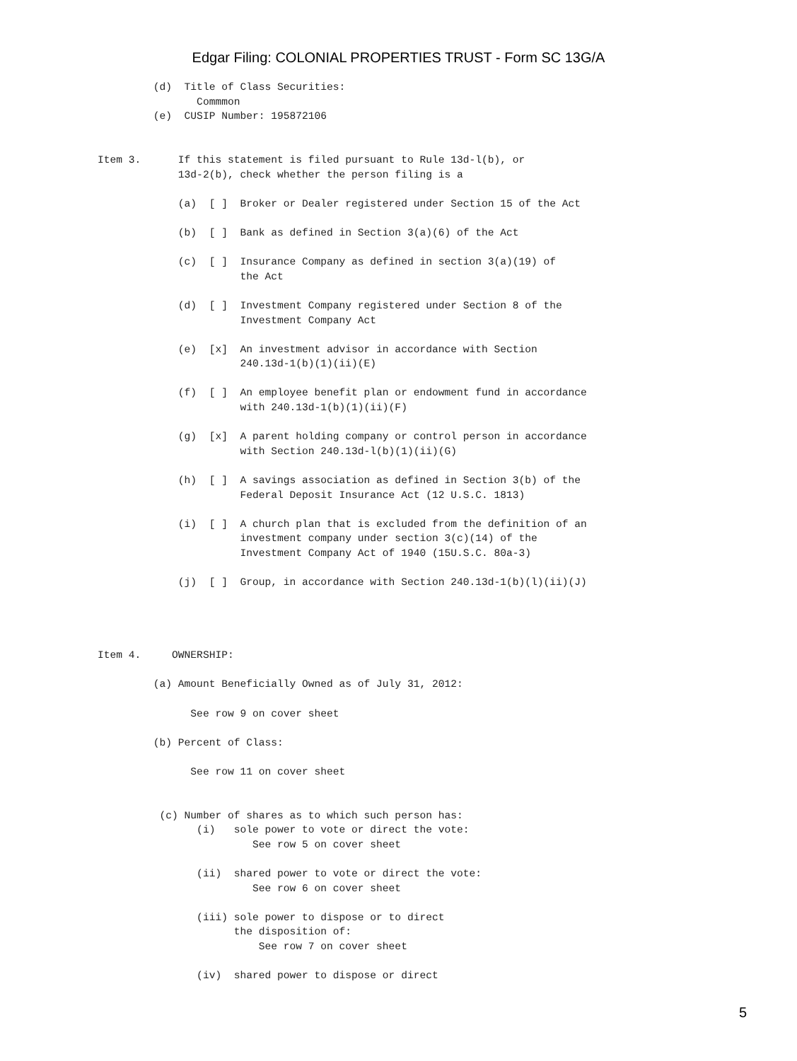Edgar Filing: COLONIAL PROPERTIES TRUST - Form SC 13G/A
         (d)  Title of Class Securities:
                Commmon
         (e)  CUSIP Number: 195872106


Item 3.      If this statement is filed pursuant to Rule 13d-l(b), or
             13d-2(b), check whether the person filing is a

             (a)  [ ]  Broker or Dealer registered under Section 15 of the Act

             (b)  [ ]  Bank as defined in Section 3(a)(6) of the Act

             (c)  [ ]  Insurance Company as defined in section 3(a)(19) of
                       the Act

             (d)  [ ]  Investment Company registered under Section 8 of the
                       Investment Company Act

             (e)  [x]  An investment advisor in accordance with Section
                       240.13d-1(b)(1)(ii)(E)

             (f)  [ ]  An employee benefit plan or endowment fund in accordance
                       with 240.13d-1(b)(1)(ii)(F)

             (g)  [x]  A parent holding company or control person in accordance
                       with Section 240.13d-l(b)(1)(ii)(G)

             (h)  [ ]  A savings association as defined in Section 3(b) of the
                       Federal Deposit Insurance Act (12 U.S.C. 1813)

             (i)  [ ]  A church plan that is excluded from the definition of an
                       investment company under section 3(c)(14) of the
                       Investment Company Act of 1940 (15U.S.C. 80a-3)

             (j)  [ ]  Group, in accordance with Section 240.13d-1(b)(l)(ii)(J)




Item 4.     OWNERSHIP:

         (a) Amount Beneficially Owned as of July 31, 2012:

               See row 9 on cover sheet

         (b) Percent of Class:

               See row 11 on cover sheet


          (c) Number of shares as to which such person has:
                (i)   sole power to vote or direct the vote:
                         See row 5 on cover sheet

                (ii)  shared power to vote or direct the vote:
                         See row 6 on cover sheet

                (iii) sole power to dispose or to direct
                      the disposition of:
                          See row 7 on cover sheet

                (iv)  shared power to dispose or direct
5